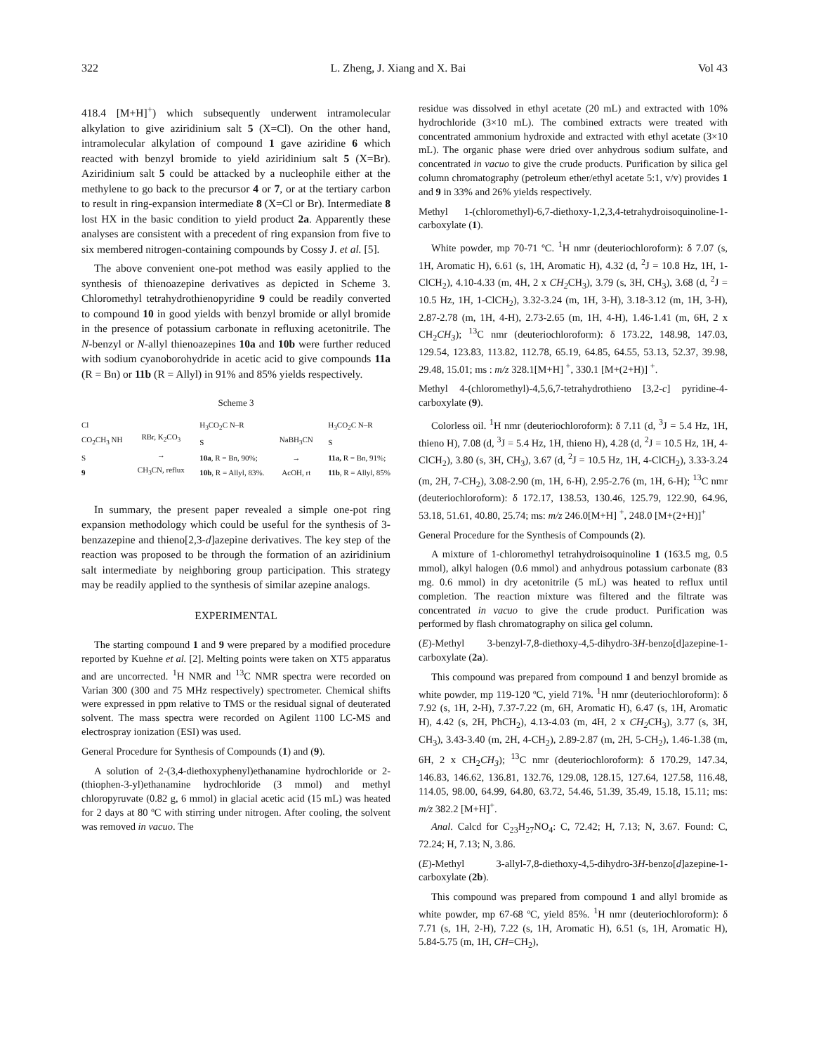322 L. Zheng, J. Xiang and X. Bai Vol 43
418.4 [M+H]<sup>+</sup>) which subsequently underwent intramolecular alkylation to give aziridinium salt 5 (X=Cl). On the other hand, intramolecular alkylation of compound 1 gave aziridine 6 which reacted with benzyl bromide to yield aziridinium salt 5 (X=Br). Aziridinium salt 5 could be attacked by a nucleophile either at the methylene to go back to the precursor 4 or 7, or at the tertiary carbon to result in ring-expansion intermediate 8 (X=Cl or Br). Intermediate 8 lost HX in the basic condition to yield product 2a. Apparently these analyses are consistent with a precedent of ring expansion from five to six membered nitrogen-containing compounds by Cossy J. et al. [5].
The above convenient one-pot method was easily applied to the synthesis of thienoazepine derivatives as depicted in Scheme 3. Chloromethyl tetrahydrothienopyridine 9 could be readily converted to compound 10 in good yields with benzyl bromide or allyl bromide in the presence of potassium carbonate in refluxing acetonitrile. The N-benzyl or N-allyl thienoazepines 10a and 10b were further reduced with sodium cyanoborohydride in acetic acid to give compounds 11a (R = Bn) or 11b (R = Allyl) in 91% and 85% yields respectively.
Scheme 3
Cl
CO<sub>2</sub>CH<sub>3</sub> NH
S
9
RBr, K<sub>2</sub>CO<sub>3</sub>
→
CH<sub>3</sub>CN, reflux
H<sub>3</sub>CO<sub>2</sub>C N–R
S
10a, R = Bn, 90%;
10b, R = Allyl, 83%.
NaBH<sub>3</sub>CN
→
AcOH, rt
H<sub>3</sub>CO<sub>2</sub>C N–R
S
11a, R = Bn, 91%;
11b, R = Allyl, 85%
In summary, the present paper revealed a simple one-pot ring expansion methodology which could be useful for the synthesis of 3-benzazepine and thieno[2,3-d]azepine derivatives. The key step of the reaction was proposed to be through the formation of an aziridinium salt intermediate by neighboring group participation. This strategy may be readily applied to the synthesis of similar azepine analogs.
EXPERIMENTAL
The starting compound 1 and 9 were prepared by a modified procedure reported by Kuehne et al. [2]. Melting points were taken on XT5 apparatus and are uncorrected. <sup>1</sup>H NMR and <sup>13</sup>C NMR spectra were recorded on Varian 300 (300 and 75 MHz respectively) spectrometer. Chemical shifts were expressed in ppm relative to TMS or the residual signal of deuterated solvent. The mass spectra were recorded on Agilent 1100 LC-MS and electrospray ionization (ESI) was used.
General Procedure for Synthesis of Compounds (1) and (9).
A solution of 2-(3,4-diethoxyphenyl)ethanamine hydrochloride or 2-(thiophen-3-yl)ethanamine hydrochloride (3 mmol) and methyl chloropyruvate (0.82 g, 6 mmol) in glacial acetic acid (15 mL) was heated for 2 days at 80 ºC with stirring under nitrogen. After cooling, the solvent was removed in vacuo. The
residue was dissolved in ethyl acetate (20 mL) and extracted with 10% hydrochloride (3×10 mL). The combined extracts were treated with concentrated ammonium hydroxide and extracted with ethyl acetate (3×10 mL). The organic phase were dried over anhydrous sodium sulfate, and concentrated in vacuo to give the crude products. Purification by silica gel column chromatography (petroleum ether/ethyl acetate 5:1, v/v) provides 1 and 9 in 33% and 26% yields respectively.
Methyl 1-(chloromethyl)-6,7-diethoxy-1,2,3,4-tetrahydroisoquinoline-1-carboxylate (1).
White powder, mp 70-71 ºC. <sup>1</sup>H nmr (deuteriochloroform): δ 7.07 (s, 1H, Aromatic H), 6.61 (s, 1H, Aromatic H), 4.32 (d, <sup>2</sup>J = 10.8 Hz, 1H, 1-ClCH<sub>2</sub>), 4.10-4.33 (m, 4H, 2 x CH<sub>2</sub> CH<sub>3</sub>), 3.79 (s, 3H, CH<sub>3</sub>), 3.68 (d, <sup>2</sup>J = 10.5 Hz, 1H, 1-ClCH<sub>2</sub>), 3.32-3.24 (m, 1H, 3-H), 3.18-3.12 (m, 1H, 3-H), 2.87-2.78 (m, 1H, 4-H), 2.73-2.65 (m, 1H, 4-H), 1.46-1.41 (m, 6H, 2 x CH<sub>2</sub>CH<sub>3</sub>); <sup>13</sup>C nmr (deuteriochloroform): δ 173.22, 148.98, 147.03, 129.54, 123.83, 113.82, 112.78, 65.19, 64.85, 64.55, 53.13, 52.37, 39.98, 29.48, 15.01; ms : m/z 328.1[M+H] <sup>+</sup>, 330.1 [M+(2+H)] <sup>+</sup>.
Methyl 4-(chloromethyl)-4,5,6,7-tetrahydrothieno [3,2-c] pyridine-4-carboxylate (9).
Colorless oil. <sup>1</sup>H nmr (deuteriochloroform): δ 7.11 (d, <sup>3</sup>J = 5.4 Hz, 1H, thieno H), 7.08 (d, <sup>3</sup>J = 5.4 Hz, 1H, thieno H), 4.28 (d, <sup>2</sup>J = 10.5 Hz, 1H, 4-ClCH<sub>2</sub>), 3.80 (s, 3H, CH<sub>3</sub>), 3.67 (d, <sup>2</sup>J = 10.5 Hz, 1H, 4-ClCH<sub>2</sub>), 3.33-3.24 (m, 2H, 7-CH<sub>2</sub>), 3.08-2.90 (m, 1H, 6-H), 2.95-2.76 (m, 1H, 6-H); <sup>13</sup>C nmr (deuteriochloroform): δ 172.17, 138.53, 130.46, 125.79, 122.90, 64.96, 53.18, 51.61, 40.80, 25.74; ms: m/z 246.0[M+H] <sup>+</sup>, 248.0 [M+(2+H)]<sup>+</sup>
General Procedure for the Synthesis of Compounds (2).
A mixture of 1-chloromethyl tetrahydroisoquinoline 1 (163.5 mg, 0.5 mmol), alkyl halogen (0.6 mmol) and anhydrous potassium carbonate (83 mg. 0.6 mmol) in dry acetonitrile (5 mL) was heated to reflux until completion. The reaction mixture was filtered and the filtrate was concentrated in vacuo to give the crude product. Purification was performed by flash chromatography on silica gel column.
(E)-Methyl 3-benzyl-7,8-diethoxy-4,5-dihydro-3H-benzo[d]azepine-1-carboxylate (2a).
This compound was prepared from compound 1 and benzyl bromide as white powder, mp 119-120 ºC, yield 71%. <sup>1</sup>H nmr (deuteriochloroform): δ 7.92 (s, 1H, 2-H), 7.37-7.22 (m, 6H, Aromatic H), 6.47 (s, 1H, Aromatic H), 4.42 (s, 2H, PhCH<sub>2</sub>), 4.13-4.03 (m, 4H, 2 x CH<sub>2</sub> CH<sub>3</sub>), 3.77 (s, 3H, CH<sub>3</sub>), 3.43-3.40 (m, 2H, 4-CH<sub>2</sub>), 2.89-2.87 (m, 2H, 5-CH<sub>2</sub>), 1.46-1.38 (m, 6H, 2 x CH<sub>2</sub>CH<sub>3</sub>); <sup>13</sup>C nmr (deuteriochloroform): δ 170.29, 147.34, 146.83, 146.62, 136.81, 132.76, 129.08, 128.15, 127.64, 127.58, 116.48, 114.05, 98.00, 64.99, 64.80, 63.72, 54.46, 51.39, 35.49, 15.18, 15.11; ms: m/z 382.2 [M+H]<sup>+</sup>.
Anal. Calcd for C<sub>23</sub>H<sub>27</sub>NO<sub>4</sub>: C, 72.42; H, 7.13; N, 3.67. Found: C, 72.24; H, 7.13; N, 3.86.
(E)-Methyl 3-allyl-7,8-diethoxy-4,5-dihydro-3H-benzo[d]azepine-1-carboxylate (2b).
This compound was prepared from compound 1 and allyl bromide as white powder, mp 67-68 ºC, yield 85%. <sup>1</sup>H nmr (deuteriochloroform): δ 7.71 (s, 1H, 2-H), 7.22 (s, 1H, Aromatic H), 6.51 (s, 1H, Aromatic H), 5.84-5.75 (m, 1H, CH=CH<sub>2</sub>),